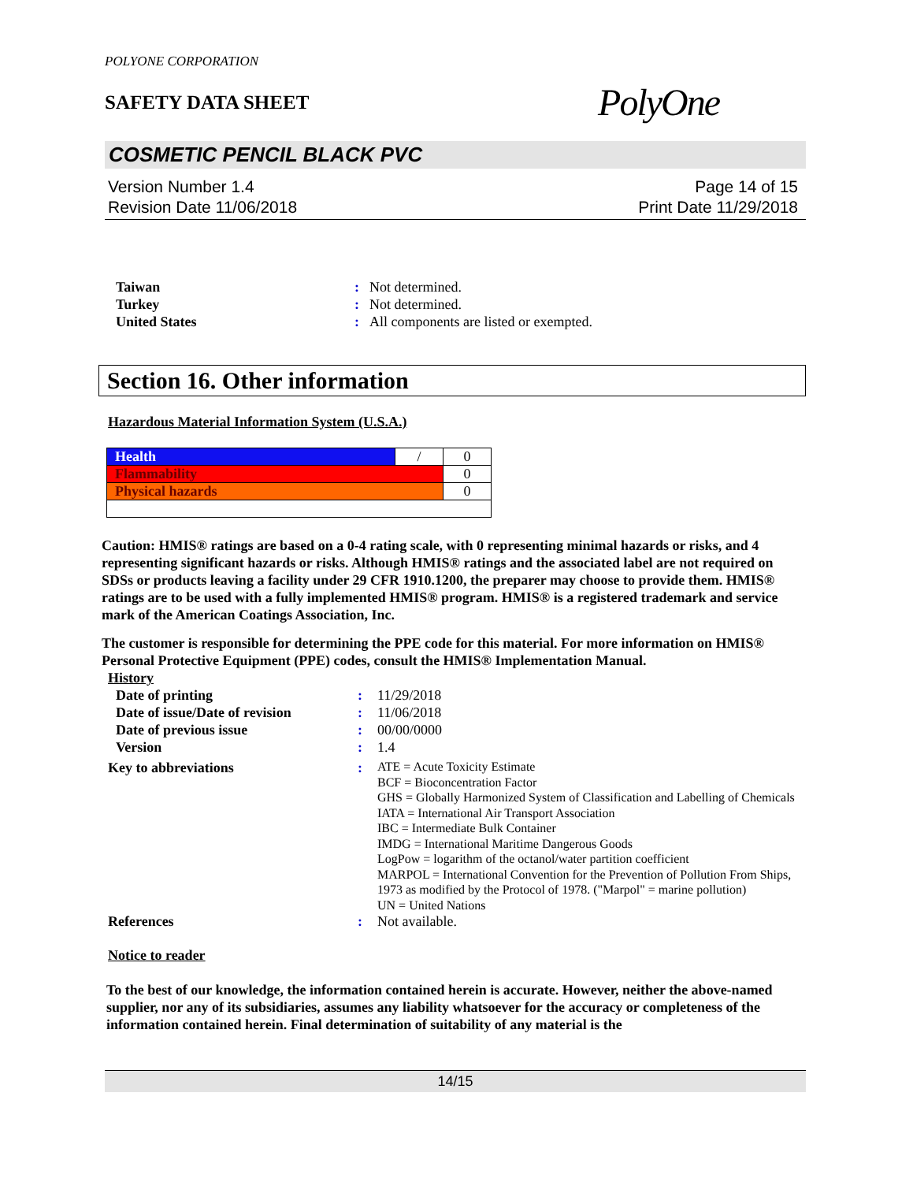POLYONE CORPORATION
SAFETY DATA SHEET
PolyOne
COSMETIC PENCIL BLACK PVC
Version Number 1.4
Revision Date 11/06/2018
Page 14 of 15
Print Date 11/29/2018
| Taiwan | : | Not determined. |
| Turkey | : | Not determined. |
| United States | : | All components are listed or exempted. |
Section 16. Other information
Hazardous Material Information System (U.S.A.)
| Health | / | 0 |
| Flammability | | 0 |
| Physical hazards | | 0 |
Caution: HMIS® ratings are based on a 0-4 rating scale, with 0 representing minimal hazards or risks, and 4 representing significant hazards or risks. Although HMIS® ratings and the associated label are not required on SDSs or products leaving a facility under 29 CFR 1910.1200, the preparer may choose to provide them. HMIS® ratings are to be used with a fully implemented HMIS® program. HMIS® is a registered trademark and service mark of the American Coatings Association, Inc.
The customer is responsible for determining the PPE code for this material. For more information on HMIS® Personal Protective Equipment (PPE) codes, consult the HMIS® Implementation Manual.
History
| Date of printing | : | 11/29/2018 |
| Date of issue/Date of revision | : | 11/06/2018 |
| Date of previous issue | : | 00/00/0000 |
| Version | : | 1.4 |
| Key to abbreviations | : | ATE = Acute Toxicity Estimate BCF = Bioconcentration Factor GHS = Globally Harmonized System of Classification and Labelling of Chemicals IATA = International Air Transport Association IBC = Intermediate Bulk Container IMDG = International Maritime Dangerous Goods LogPow = logarithm of the octanol/water partition coefficient MARPOL = International Convention for the Prevention of Pollution From Ships, 1973 as modified by the Protocol of 1978. ("Marpol" = marine pollution) UN = United Nations |
| References | : | Not available. |
Notice to reader
To the best of our knowledge, the information contained herein is accurate. However, neither the above-named supplier, nor any of its subsidiaries, assumes any liability whatsoever for the accuracy or completeness of the information contained herein. Final determination of suitability of any material is the
14/15